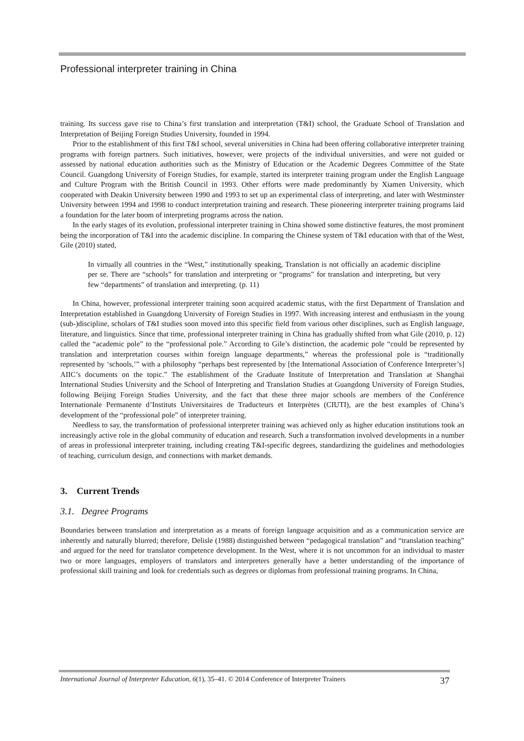Professional interpreter training in China
training. Its success gave rise to China’s first translation and interpretation (T&I) school, the Graduate School of Translation and Interpretation of Beijing Foreign Studies University, founded in 1994.
Prior to the establishment of this first T&I school, several universities in China had been offering collaborative interpreter training programs with foreign partners. Such initiatives, however, were projects of the individual universities, and were not guided or assessed by national education authorities such as the Ministry of Education or the Academic Degrees Committee of the State Council. Guangdong University of Foreign Studies, for example, started its interpreter training program under the English Language and Culture Program with the British Council in 1993. Other efforts were made predominantly by Xiamen University, which cooperated with Deakin University between 1990 and 1993 to set up an experimental class of interpreting, and later with Westminster University between 1994 and 1998 to conduct interpretation training and research. These pioneering interpreter training programs laid a foundation for the later boom of interpreting programs across the nation.
In the early stages of its evolution, professional interpreter training in China showed some distinctive features, the most prominent being the incorporation of T&I into the academic discipline. In comparing the Chinese system of T&I education with that of the West, Gile (2010) stated,
In virtually all countries in the “West,” institutionally speaking, Translation is not officially an academic discipline per se. There are “schools” for translation and interpreting or “programs” for translation and interpreting, but very few “departments” of translation and interpreting. (p. 11)
In China, however, professional interpreter training soon acquired academic status, with the first Department of Translation and Interpretation established in Guangdong University of Foreign Studies in 1997. With increasing interest and enthusiasm in the young (sub-)discipline, scholars of T&I studies soon moved into this specific field from various other disciplines, such as English language, literature, and linguistics. Since that time, professional interpreter training in China has gradually shifted from what Gile (2010, p. 12) called the “academic pole” to the “professional pole.” According to Gile’s distinction, the academic pole “could be represented by translation and interpretation courses within foreign language departments,” whereas the professional pole is “traditionally represented by ‘schools,’” with a philosophy “perhaps best represented by [the International Association of Conference Interpreter’s] AIIC’s documents on the topic.” The establishment of the Graduate Institute of Interpretation and Translation at Shanghai International Studies University and the School of Interpreting and Translation Studies at Guangdong University of Foreign Studies, following Beijing Foreign Studies University, and the fact that these three major schools are members of the Conférence Internationale Permanente d’Instituts Universitaires de Traducteurs et Interprètes (CIUTI), are the best examples of China’s development of the “professional pole” of interpreter training.
Needless to say, the transformation of professional interpreter training was achieved only as higher education institutions took an increasingly active role in the global community of education and research. Such a transformation involved developments in a number of areas in professional interpreter training, including creating T&I-specific degrees, standardizing the guidelines and methodologies of teaching, curriculum design, and connections with market demands.
3. Current Trends
3.1. Degree Programs
Boundaries between translation and interpretation as a means of foreign language acquisition and as a communication service are inherently and naturally blurred; therefore, Delisle (1988) distinguished between “pedagogical translation” and “translation teaching” and argued for the need for translator competence development. In the West, where it is not uncommon for an individual to master two or more languages, employers of translators and interpreters generally have a better understanding of the importance of professional skill training and look for credentials such as degrees or diplomas from professional training programs. In China,
International Journal of Interpreter Education, 6(1), 35–41. © 2014 Conference of Interpreter Trainers 37